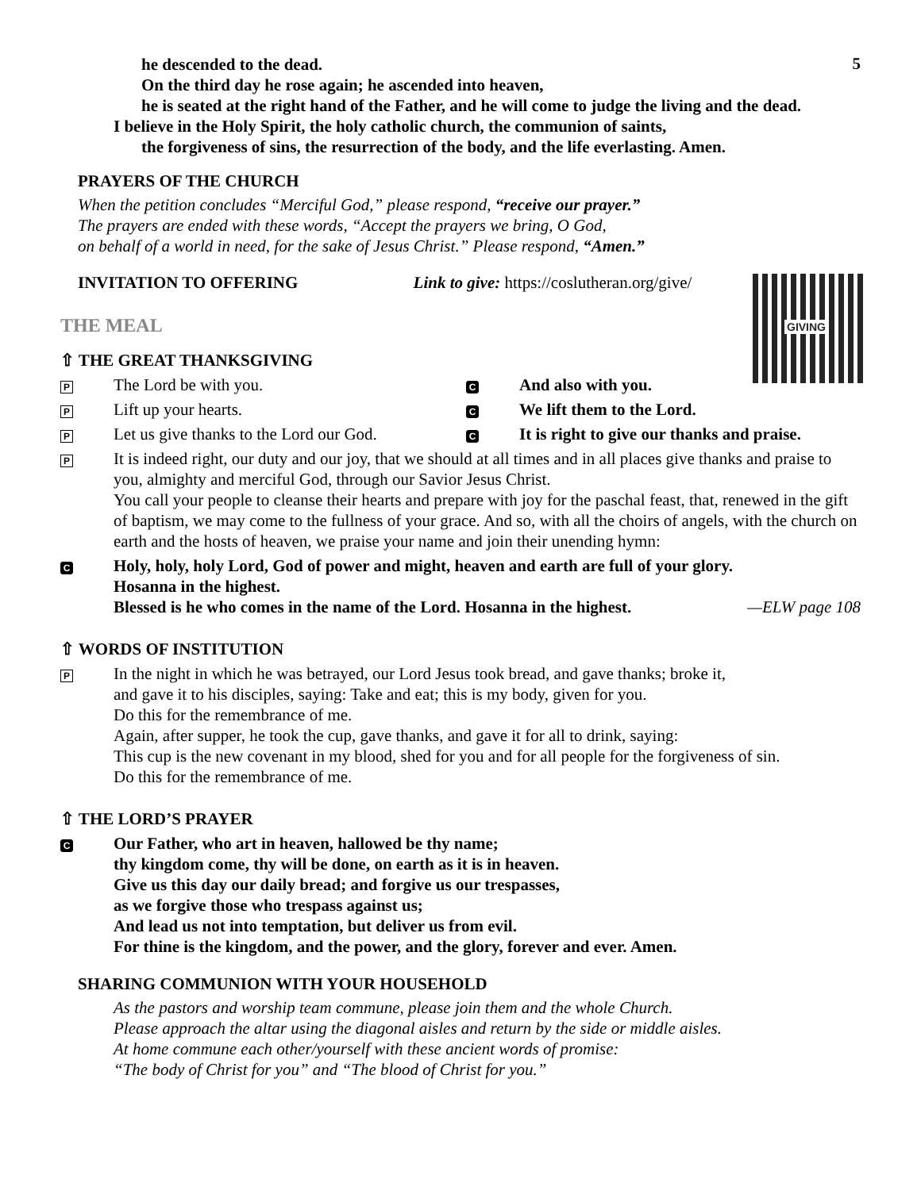5
he descended to the dead.
On the third day he rose again; he ascended into heaven,
he is seated at the right hand of the Father, and he will come to judge the living and the dead.
I believe in the Holy Spirit, the holy catholic church, the communion of saints,
the forgiveness of sins, the resurrection of the body, and the life everlasting. Amen.
PRAYERS OF THE CHURCH
When the petition concludes “Merciful God,” please respond, “receive our prayer.”
The prayers are ended with these words, “Accept the prayers we bring, O God,
on behalf of a world in need, for the sake of Jesus Christ.” Please respond, “Amen.”
INVITATION TO OFFERING Link to give: https://coslutheran.org/give/
GIVING
THE MEAL
⇧ THE GREAT THANKSGIVING
P The Lord be with you. C And also with you.
P Lift up your hearts. C We lift them to the Lord.
P Let us give thanks to the Lord our God. C It is right to give our thanks and praise.
P
It is indeed right, our duty and our joy, that we should at all times and in all places give thanks and praise to you, almighty and merciful God, through our Savior Jesus Christ.
You call your people to cleanse their hearts and prepare with joy for the paschal feast, that, renewed in the gift of baptism, we may come to the fullness of your grace. And so, with all the choirs of angels, with the church on earth and the hosts of heaven, we praise your name and join their unending hymn:
C
Holy, holy, holy Lord, God of power and might, heaven and earth are full of your glory.
Hosanna in the highest.
Blessed is he who comes in the name of the Lord. Hosanna in the highest. —ELW page 108
⇧ WORDS OF INSTITUTION
P
In the night in which he was betrayed, our Lord Jesus took bread, and gave thanks; broke it,
and gave it to his disciples, saying: Take and eat; this is my body, given for you.
Do this for the remembrance of me.
Again, after supper, he took the cup, gave thanks, and gave it for all to drink, saying:
This cup is the new covenant in my blood, shed for you and for all people for the forgiveness of sin.
Do this for the remembrance of me.
⇧ THE LORD’S PRAYER
C
Our Father, who art in heaven, hallowed be thy name;
thy kingdom come, thy will be done, on earth as it is in heaven.
Give us this day our daily bread; and forgive us our trespasses,
as we forgive those who trespass against us;
And lead us not into temptation, but deliver us from evil.
For thine is the kingdom, and the power, and the glory, forever and ever. Amen.
SHARING COMMUNION WITH YOUR HOUSEHOLD
As the pastors and worship team commune, please join them and the whole Church.
Please approach the altar using the diagonal aisles and return by the side or middle aisles.
At home commune each other/yourself with these ancient words of promise:
“The body of Christ for you” and “The blood of Christ for you.”